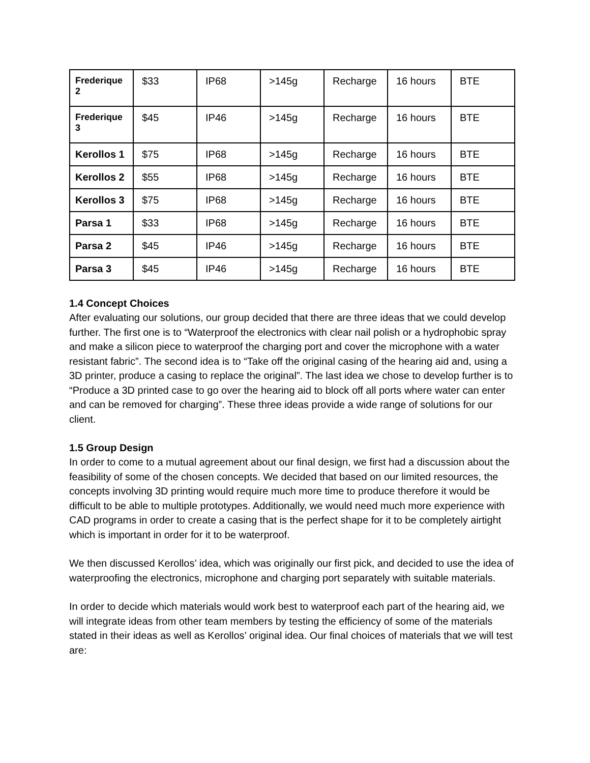| Frederique 2 | $33 | IP68 | >145g | Recharge | 16 hours | BTE |
| Frederique 3 | $45 | IP46 | >145g | Recharge | 16 hours | BTE |
| Kerollos 1 | $75 | IP68 | >145g | Recharge | 16 hours | BTE |
| Kerollos 2 | $55 | IP68 | >145g | Recharge | 16 hours | BTE |
| Kerollos 3 | $75 | IP68 | >145g | Recharge | 16 hours | BTE |
| Parsa 1 | $33 | IP68 | >145g | Recharge | 16 hours | BTE |
| Parsa 2 | $45 | IP46 | >145g | Recharge | 16 hours | BTE |
| Parsa 3 | $45 | IP46 | >145g | Recharge | 16 hours | BTE |
1.4 Concept Choices
After evaluating our solutions, our group decided that there are three ideas that we could develop further. The first one is to “Waterproof the electronics with clear nail polish or a hydrophobic spray and make a silicon piece to waterproof the charging port and cover the microphone with a water resistant fabric”. The second idea is to “Take off the original casing of the hearing aid and, using a 3D printer, produce a casing to replace the original”. The last idea we chose to develop further is to “Produce a 3D printed case to go over the hearing aid to block off all ports where water can enter and can be removed for charging”. These three ideas provide a wide range of solutions for our client.
1.5 Group Design
In order to come to a mutual agreement about our final design, we first had a discussion about the feasibility of some of the chosen concepts. We decided that based on our limited resources, the concepts involving 3D printing would require much more time to produce therefore it would be difficult to be able to multiple prototypes. Additionally, we would need much more experience with CAD programs in order to create a casing that is the perfect shape for it to be completely airtight which is important in order for it to be waterproof.
We then discussed Kerollos’ idea, which was originally our first pick, and decided to use the idea of waterproofing the electronics, microphone and charging port separately with suitable materials.
In order to decide which materials would work best to waterproof each part of the hearing aid, we will integrate ideas from other team members by testing the efficiency of some of the materials stated in their ideas as well as Kerollos’ original idea. Our final choices of materials that we will test are: